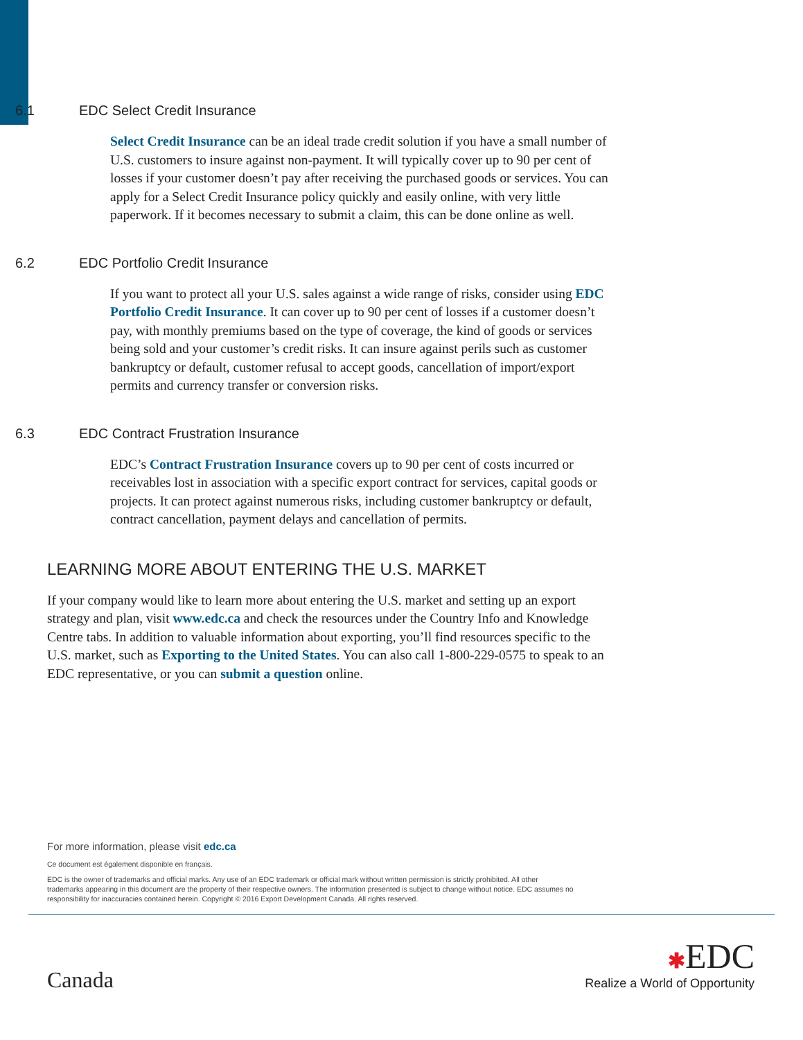6.1 EDC Select Credit Insurance
Select Credit Insurance can be an ideal trade credit solution if you have a small number of U.S. customers to insure against non-payment. It will typically cover up to 90 per cent of losses if your customer doesn’t pay after receiving the purchased goods or services. You can apply for a Select Credit Insurance policy quickly and easily online, with very little paperwork. If it becomes necessary to submit a claim, this can be done online as well.
6.2 EDC Portfolio Credit Insurance
If you want to protect all your U.S. sales against a wide range of risks, consider using EDC Portfolio Credit Insurance. It can cover up to 90 per cent of losses if a customer doesn’t pay, with monthly premiums based on the type of coverage, the kind of goods or services being sold and your customer’s credit risks. It can insure against perils such as customer bankruptcy or default, customer refusal to accept goods, cancellation of import/export permits and currency transfer or conversion risks.
6.3 EDC Contract Frustration Insurance
EDC’s Contract Frustration Insurance covers up to 90 per cent of costs incurred or receivables lost in association with a specific export contract for services, capital goods or projects. It can protect against numerous risks, including customer bankruptcy or default, contract cancellation, payment delays and cancellation of permits.
LEARNING MORE ABOUT ENTERING THE U.S. MARKET
If your company would like to learn more about entering the U.S. market and setting up an export strategy and plan, visit www.edc.ca and check the resources under the Country Info and Knowledge Centre tabs. In addition to valuable information about exporting, you’ll find resources specific to the U.S. market, such as Exporting to the United States. You can also call 1-800-229-0575 to speak to an EDC representative, or you can submit a question online.
For more information, please visit edc.ca
Ce document est également disponible en français.
EDC is the owner of trademarks and official marks. Any use of an EDC trademark or official mark without written permission is strictly prohibited. All other trademarks appearing in this document are the property of their respective owners. The information presented is subject to change without notice. EDC assumes no responsibility for inaccuracies contained herein. Copyright © 2016 Export Development Canada. All rights reserved.
Canada
✱EDC
Realize a World of Opportunity